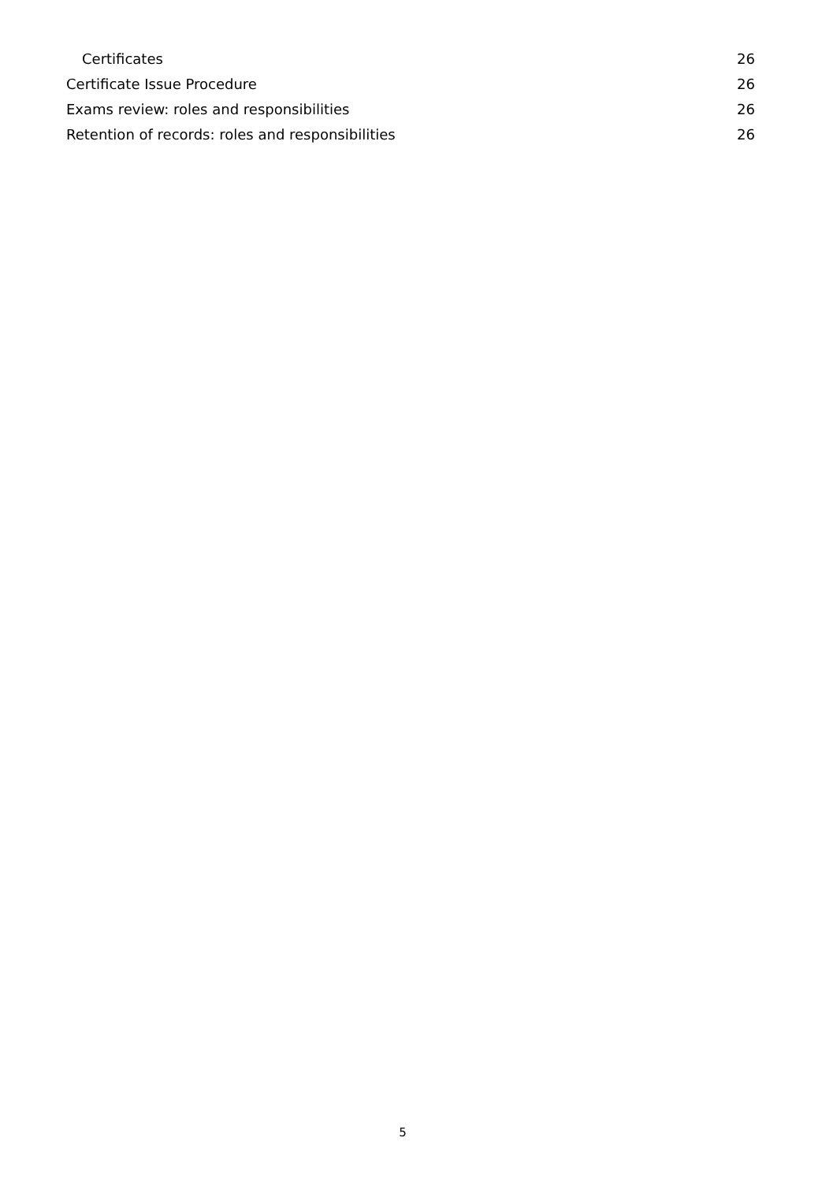Certificates 26
Certificate Issue Procedure 26
Exams review: roles and responsibilities 26
Retention of records: roles and responsibilities 26
5